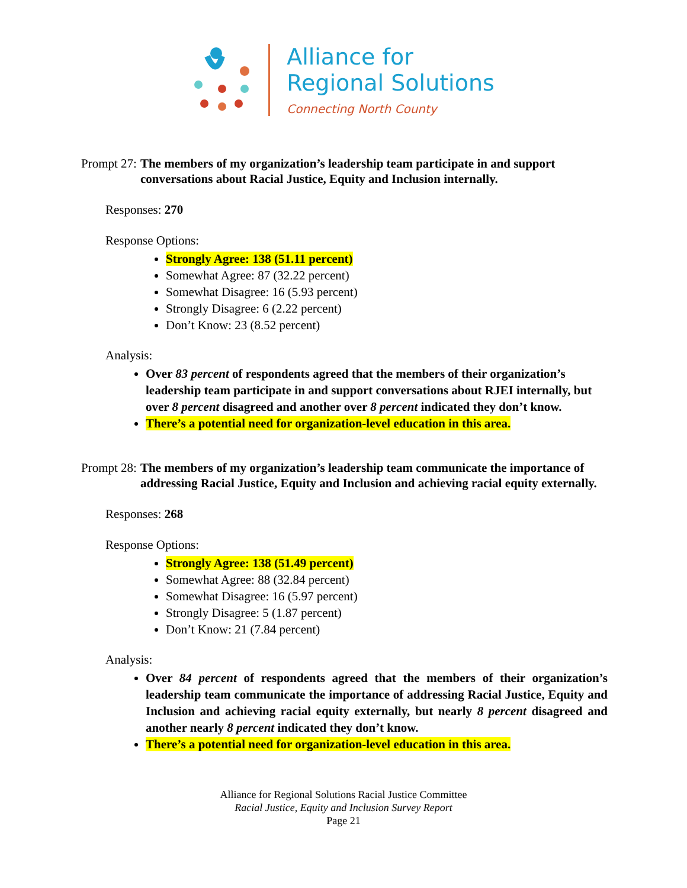Alliance for
Regional Solutions
Connecting North County
Prompt 27: The members of my organization’s leadership team participate in and support conversations about Racial Justice, Equity and Inclusion internally.
Responses: 270
Response Options:
Strongly Agree: 138 (51.11 percent)
Somewhat Agree: 87 (32.22 percent)
Somewhat Disagree: 16 (5.93 percent)
Strongly Disagree: 6 (2.22 percent)
Don’t Know: 23 (8.52 percent)
Analysis:
Over 83 percent of respondents agreed that the members of their organization’s leadership team participate in and support conversations about RJEI internally, but over 8 percent disagreed and another over 8 percent indicated they don’t know.
There’s a potential need for organization-level education in this area.
Prompt 28: The members of my organization’s leadership team communicate the importance of addressing Racial Justice, Equity and Inclusion and achieving racial equity externally.
Responses: 268
Response Options:
Strongly Agree: 138 (51.49 percent)
Somewhat Agree: 88 (32.84 percent)
Somewhat Disagree: 16 (5.97 percent)
Strongly Disagree: 5 (1.87 percent)
Don’t Know: 21 (7.84 percent)
Analysis:
Over 84 percent of respondents agreed that the members of their organization’s leadership team communicate the importance of addressing Racial Justice, Equity and Inclusion and achieving racial equity externally, but nearly 8 percent disagreed and another nearly 8 percent indicated they don’t know.
There’s a potential need for organization-level education in this area.
Alliance for Regional Solutions Racial Justice Committee
Racial Justice, Equity and Inclusion Survey Report
Page 21